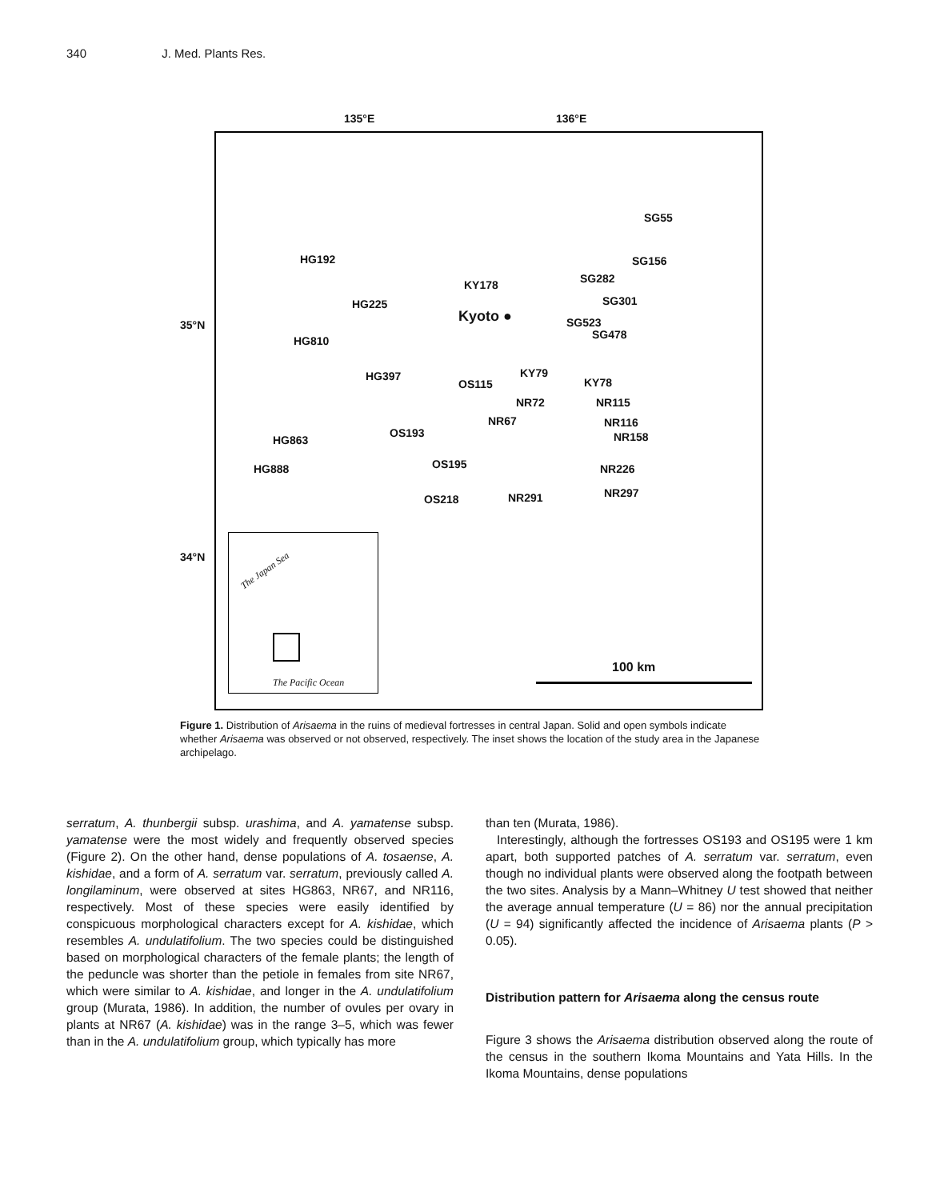340 J. Med. Plants Res.
135°E 136°E
35°N
34°N
SG55
HG192 SG156
KY178 SG282
HG225 SG301
Kyoto ● SG523
SG478
HG810
HG397 KY79
OS115 KY78
NR72 NR115
NR67 NR116
OS193 NR158
HG863
OS195
HG888 NR226
NR297
OS218 NR291
The Japan Sea
The Pacific Ocean
100 km
Figure 1. Distribution of Arisaema in the ruins of medieval fortresses in central Japan. Solid and open symbols indicate whether Arisaema was observed or not observed, respectively. The inset shows the location of the study area in the Japanese archipelago.
serratum, A. thunbergii subsp. urashima, and A. yamatense subsp. yamatense were the most widely and frequently observed species (Figure 2). On the other hand, dense populations of A. tosaense, A. kishidae, and a form of A. serratum var. serratum, previously called A. longilaminum, were observed at sites HG863, NR67, and NR116, respectively. Most of these species were easily identified by conspicuous morphological characters except for A. kishidae, which resembles A. undulatifolium. The two species could be distinguished based on morphological characters of the female plants; the length of the peduncle was shorter than the petiole in females from site NR67, which were similar to A. kishidae, and longer in the A. undulatifolium group (Murata, 1986). In addition, the number of ovules per ovary in plants at NR67 (A. kishidae) was in the range 3–5, which was fewer than in the A. undulatifolium group, which typically has more
than ten (Murata, 1986).
Interestingly, although the fortresses OS193 and OS195 were 1 km apart, both supported patches of A. serratum var. serratum, even though no individual plants were observed along the footpath between the two sites. Analysis by a Mann–Whitney U test showed that neither the average annual temperature (U = 86) nor the annual precipitation (U = 94) significantly affected the incidence of Arisaema plants (P > 0.05).
Distribution pattern for Arisaema along the census route
Figure 3 shows the Arisaema distribution observed along the route of the census in the southern Ikoma Mountains and Yata Hills. In the Ikoma Mountains, dense populations